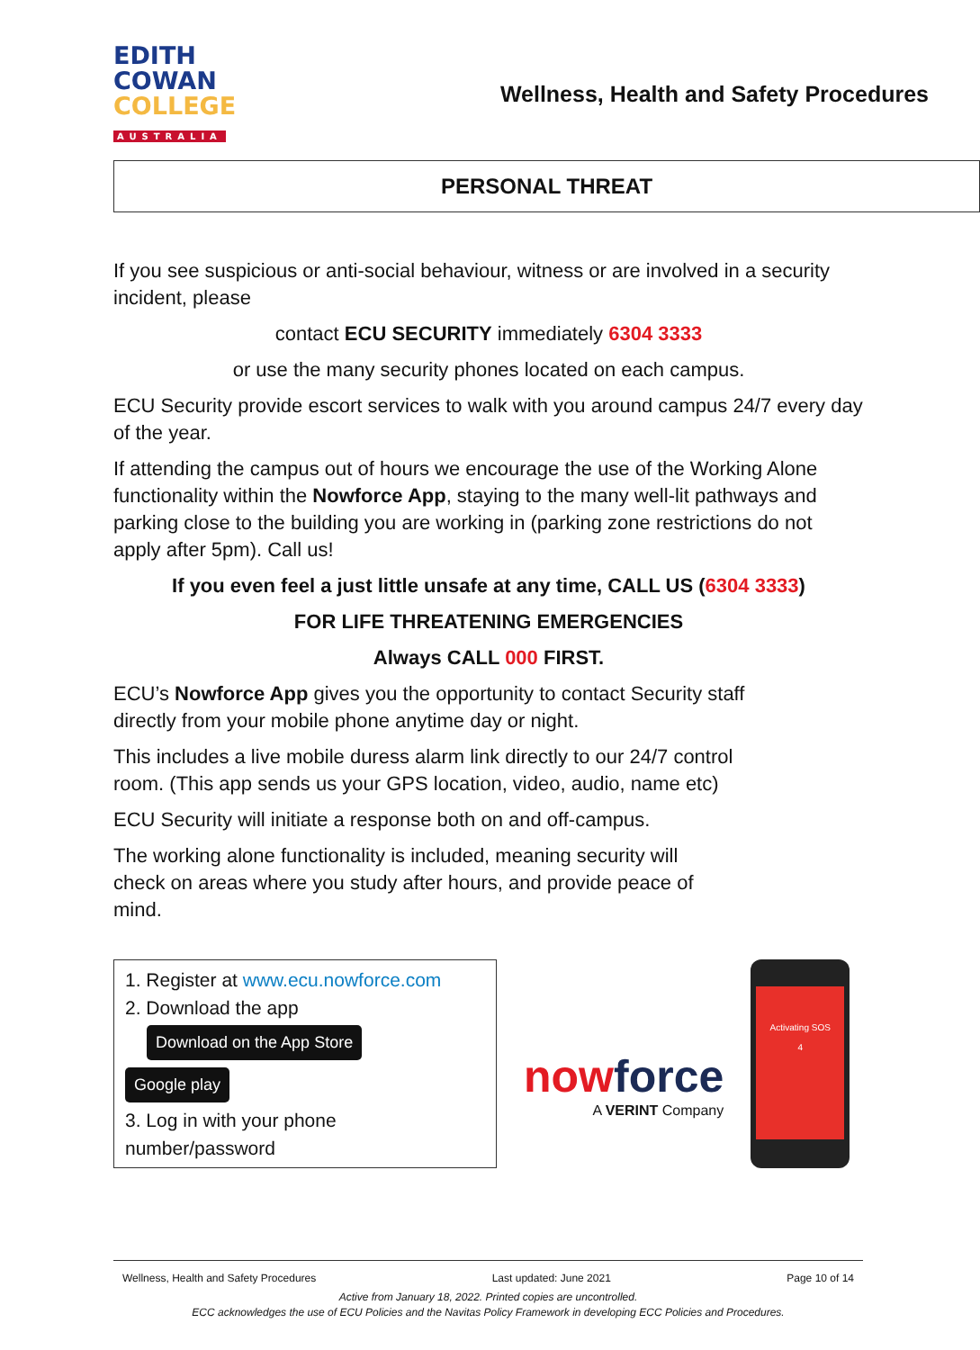EDITH
COWAN
COLLEGE
AUSTRALIA
Wellness, Health and Safety Procedures
PERSONAL THREAT
If you see suspicious or anti-social behaviour, witness or are involved in a security incident, please
contact ECU SECURITY immediately 6304 3333
or use the many security phones located on each campus.
ECU Security provide escort services to walk with you around campus 24/7 every day of the year.
If attending the campus out of hours we encourage the use of the Working Alone functionality within the Nowforce App, staying to the many well-lit pathways and parking close to the building you are working in (parking zone restrictions do not apply after 5pm). Call us!
If you even feel a just little unsafe at any time, CALL US (6304 3333)
FOR LIFE THREATENING EMERGENCIES
Always CALL 000 FIRST.
ECU’s Nowforce App gives you the opportunity to contact Security staff
directly from your mobile phone anytime day or night.
This includes a live mobile duress alarm link directly to our 24/7 control
room. (This app sends us your GPS location, video, audio, name etc)
ECU Security will initiate a response both on and off-campus.
The working alone functionality is included, meaning security will
check on areas where you study after hours, and provide peace of
mind.
1. Register at www.ecu.nowforce.com
2. Download the app
Download on the App Store Google play
3. Log in with your phone number/password
nowforce
A VERINT Company
Activating SOS
4
Wellness, Health and Safety Procedures Last updated: June 2021 Page 10 of 14
Active from January 18, 2022. Printed copies are uncontrolled.
ECC acknowledges the use of ECU Policies and the Navitas Policy Framework in developing ECC Policies and Procedures.